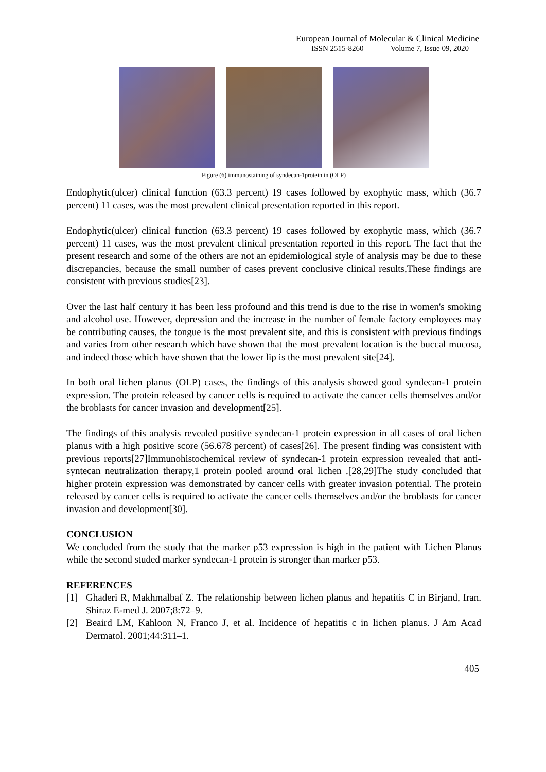European Journal of Molecular & Clinical Medicine
ISSN 2515-8260 Volume 7, Issue 09, 2020
Figure (6) immunostaining of syndecan-1protein in (OLP)
Endophytic(ulcer) clinical function (63.3 percent) 19 cases followed by exophytic mass, which (36.7 percent) 11 cases, was the most prevalent clinical presentation reported in this report.
Endophytic(ulcer) clinical function (63.3 percent) 19 cases followed by exophytic mass, which (36.7 percent) 11 cases, was the most prevalent clinical presentation reported in this report. The fact that the present research and some of the others are not an epidemiological style of analysis may be due to these discrepancies, because the small number of cases prevent conclusive clinical results,These findings are consistent with previous studies[23].
Over the last half century it has been less profound and this trend is due to the rise in women's smoking and alcohol use. However, depression and the increase in the number of female factory employees may be contributing causes, the tongue is the most prevalent site, and this is consistent with previous findings and varies from other research which have shown that the most prevalent location is the buccal mucosa, and indeed those which have shown that the lower lip is the most prevalent site[24].
In both oral lichen planus (OLP) cases, the findings of this analysis showed good syndecan-1 protein expression. The protein released by cancer cells is required to activate the cancer cells themselves and/or the broblasts for cancer invasion and development[25].
The findings of this analysis revealed positive syndecan-1 protein expression in all cases of oral lichen planus with a high positive score (56.678 percent) of cases[26]. The present finding was consistent with previous reports[27]Immunohistochemical review of syndecan-1 protein expression revealed that anti-syntecan neutralization therapy,1 protein pooled around oral lichen .[28,29]The study concluded that higher protein expression was demonstrated by cancer cells with greater invasion potential. The protein released by cancer cells is required to activate the cancer cells themselves and/or the broblasts for cancer invasion and development[30].
CONCLUSION
We concluded from the study that the marker p53 expression is high in the patient with Lichen Planus while the second studed marker syndecan-1 protein is stronger than marker p53.
REFERENCES
[1] Ghaderi R, Makhmalbaf Z. The relationship between lichen planus and hepatitis C in Birjand, Iran. Shiraz E-med J. 2007;8:72–9.
[2] Beaird LM, Kahloon N, Franco J, et al. Incidence of hepatitis c in lichen planus. J Am Acad Dermatol. 2001;44:311–1.
405